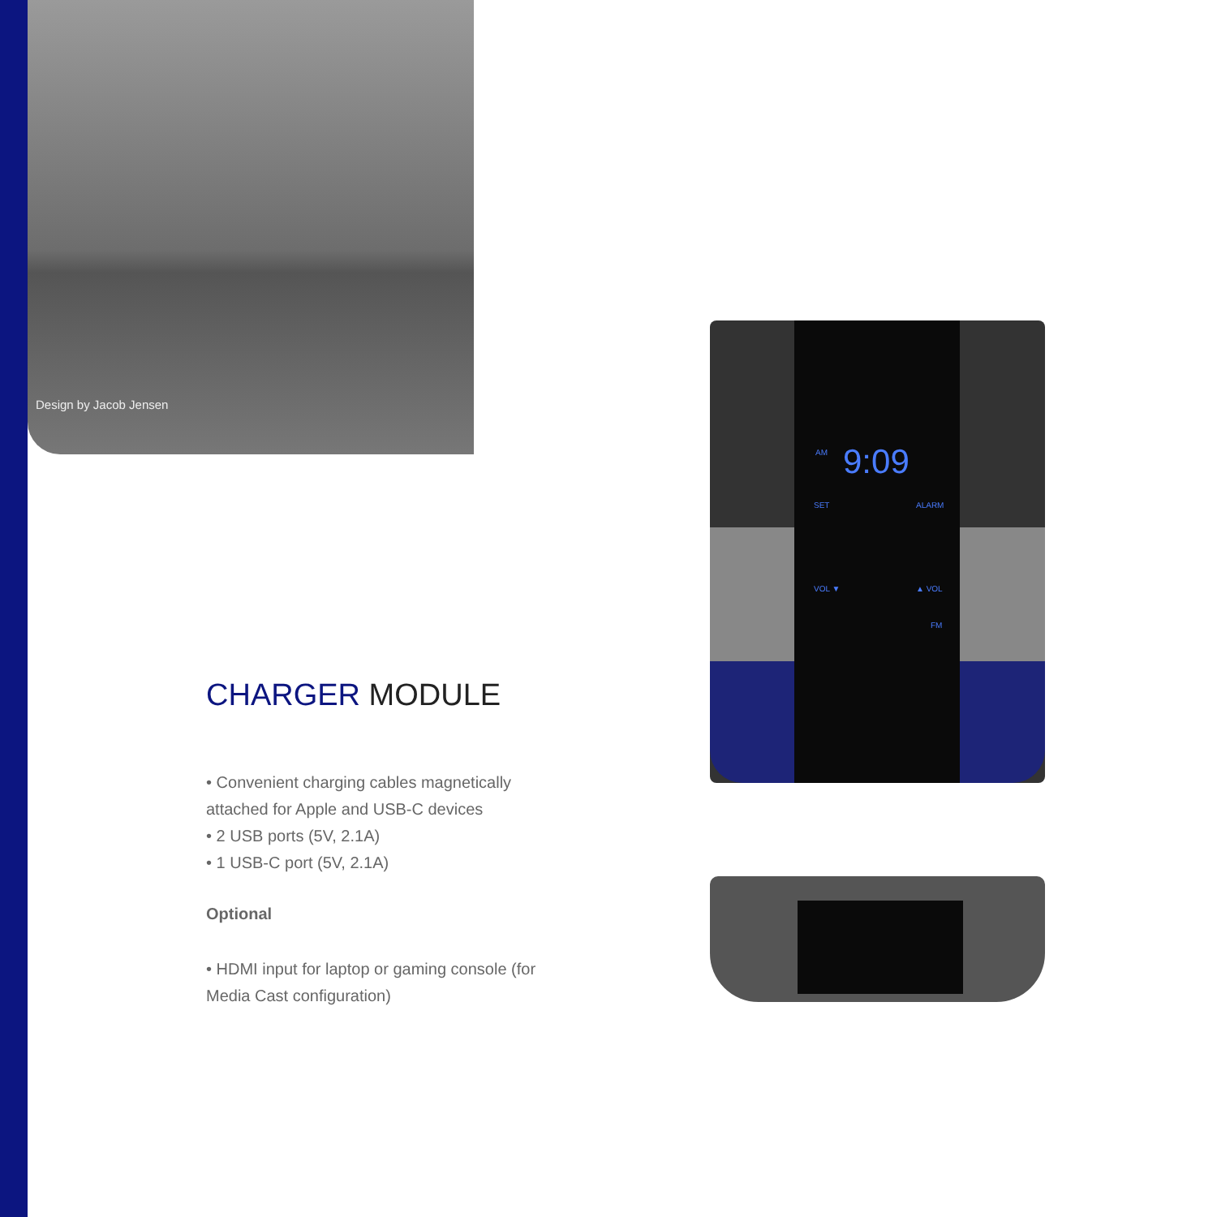Design by Jacob Jensen
AM 9:09
SET ALARM
VOL ▼ ▲ VOL
FM
CHARGER MODULE
• Convenient charging cables magnetically attached for Apple and USB-C devices
• 2 USB ports (5V, 2.1A)
• 1 USB-C port (5V, 2.1A)
Optional
• HDMI input for laptop or gaming console (for Media Cast configuration)